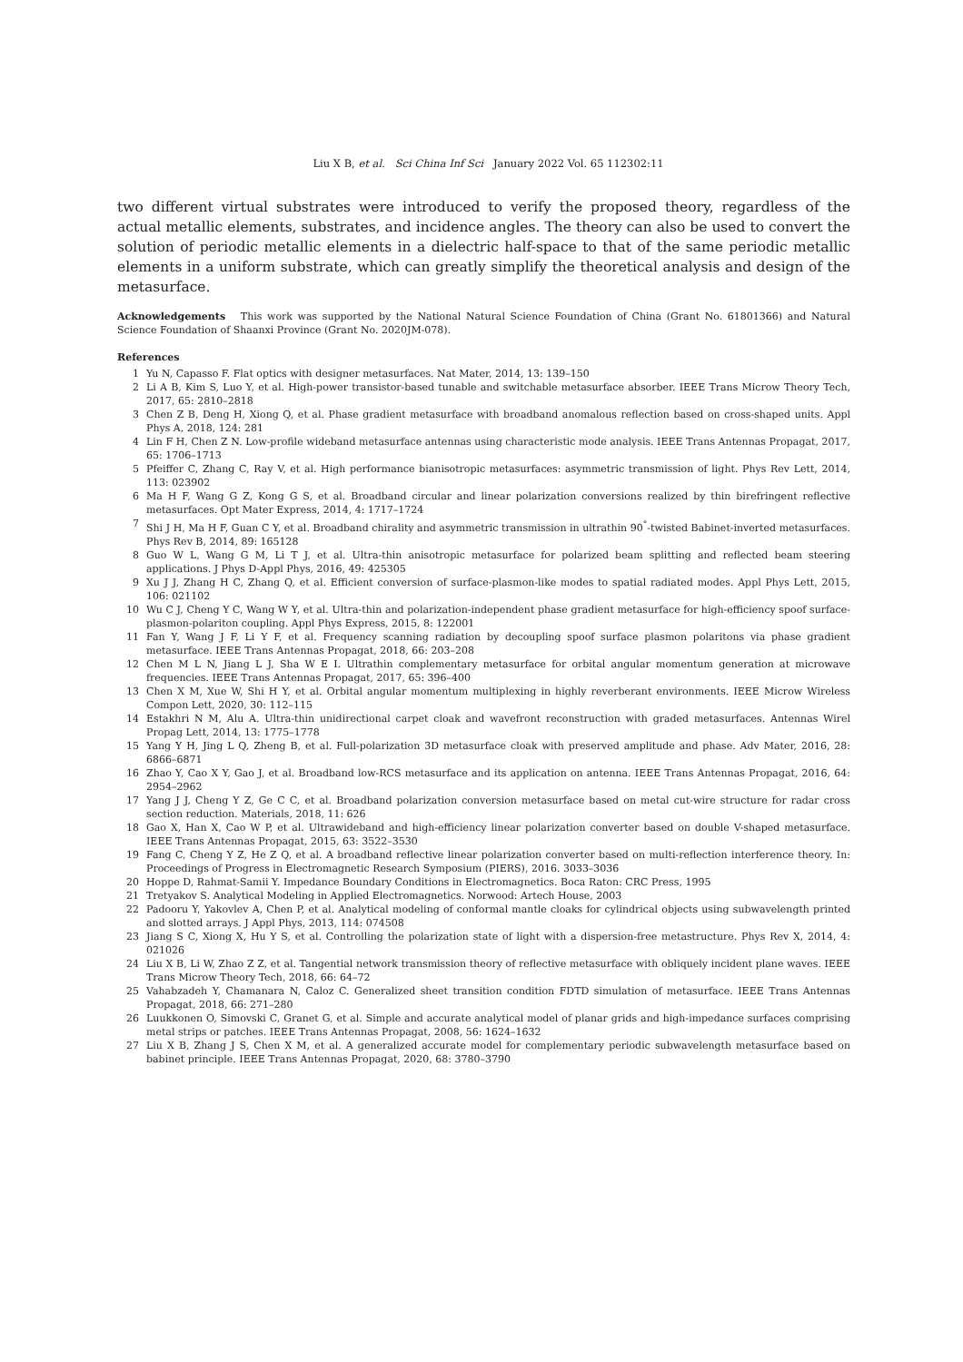Liu X B, et al. Sci China Inf Sci January 2022 Vol. 65 112302:11
two different virtual substrates were introduced to verify the proposed theory, regardless of the actual metallic elements, substrates, and incidence angles. The theory can also be used to convert the solution of periodic metallic elements in a dielectric half-space to that of the same periodic metallic elements in a uniform substrate, which can greatly simplify the theoretical analysis and design of the metasurface.
Acknowledgements This work was supported by the National Natural Science Foundation of China (Grant No. 61801366) and Natural Science Foundation of Shaanxi Province (Grant No. 2020JM-078).
References
1 Yu N, Capasso F. Flat optics with designer metasurfaces. Nat Mater, 2014, 13: 139–150
2 Li A B, Kim S, Luo Y, et al. High-power transistor-based tunable and switchable metasurface absorber. IEEE Trans Microw Theory Tech, 2017, 65: 2810–2818
3 Chen Z B, Deng H, Xiong Q, et al. Phase gradient metasurface with broadband anomalous reflection based on cross-shaped units. Appl Phys A, 2018, 124: 281
4 Lin F H, Chen Z N. Low-profile wideband metasurface antennas using characteristic mode analysis. IEEE Trans Antennas Propagat, 2017, 65: 1706–1713
5 Pfeiffer C, Zhang C, Ray V, et al. High performance bianisotropic metasurfaces: asymmetric transmission of light. Phys Rev Lett, 2014, 113: 023902
6 Ma H F, Wang G Z, Kong G S, et al. Broadband circular and linear polarization conversions realized by thin birefringent reflective metasurfaces. Opt Mater Express, 2014, 4: 1717–1724
7 Shi J H, Ma H F, Guan C Y, et al. Broadband chirality and asymmetric transmission in ultrathin 90<sup>°</sup>-twisted Babinet-inverted metasurfaces. Phys Rev B, 2014, 89: 165128
8 Guo W L, Wang G M, Li T J, et al. Ultra-thin anisotropic metasurface for polarized beam splitting and reflected beam steering applications. J Phys D-Appl Phys, 2016, 49: 425305
9 Xu J J, Zhang H C, Zhang Q, et al. Efficient conversion of surface-plasmon-like modes to spatial radiated modes. Appl Phys Lett, 2015, 106: 021102
10 Wu C J, Cheng Y C, Wang W Y, et al. Ultra-thin and polarization-independent phase gradient metasurface for high-efficiency spoof surface-plasmon-polariton coupling. Appl Phys Express, 2015, 8: 122001
11 Fan Y, Wang J F, Li Y F, et al. Frequency scanning radiation by decoupling spoof surface plasmon polaritons via phase gradient metasurface. IEEE Trans Antennas Propagat, 2018, 66: 203–208
12 Chen M L N, Jiang L J, Sha W E I. Ultrathin complementary metasurface for orbital angular momentum generation at microwave frequencies. IEEE Trans Antennas Propagat, 2017, 65: 396–400
13 Chen X M, Xue W, Shi H Y, et al. Orbital angular momentum multiplexing in highly reverberant environments. IEEE Microw Wireless Compon Lett, 2020, 30: 112–115
14 Estakhri N M, Alu A. Ultra-thin unidirectional carpet cloak and wavefront reconstruction with graded metasurfaces. Antennas Wirel Propag Lett, 2014, 13: 1775–1778
15 Yang Y H, Jing L Q, Zheng B, et al. Full-polarization 3D metasurface cloak with preserved amplitude and phase. Adv Mater, 2016, 28: 6866–6871
16 Zhao Y, Cao X Y, Gao J, et al. Broadband low-RCS metasurface and its application on antenna. IEEE Trans Antennas Propagat, 2016, 64: 2954–2962
17 Yang J J, Cheng Y Z, Ge C C, et al. Broadband polarization conversion metasurface based on metal cut-wire structure for radar cross section reduction. Materials, 2018, 11: 626
18 Gao X, Han X, Cao W P, et al. Ultrawideband and high-efficiency linear polarization converter based on double V-shaped metasurface. IEEE Trans Antennas Propagat, 2015, 63: 3522–3530
19 Fang C, Cheng Y Z, He Z Q, et al. A broadband reflective linear polarization converter based on multi-reflection interference theory. In: Proceedings of Progress in Electromagnetic Research Symposium (PIERS), 2016. 3033–3036
20 Hoppe D, Rahmat-Samii Y. Impedance Boundary Conditions in Electromagnetics. Boca Raton: CRC Press, 1995
21 Tretyakov S. Analytical Modeling in Applied Electromagnetics. Norwood: Artech House, 2003
22 Padooru Y, Yakovlev A, Chen P, et al. Analytical modeling of conformal mantle cloaks for cylindrical objects using subwavelength printed and slotted arrays. J Appl Phys, 2013, 114: 074508
23 Jiang S C, Xiong X, Hu Y S, et al. Controlling the polarization state of light with a dispersion-free metastructure. Phys Rev X, 2014, 4: 021026
24 Liu X B, Li W, Zhao Z Z, et al. Tangential network transmission theory of reflective metasurface with obliquely incident plane waves. IEEE Trans Microw Theory Tech, 2018, 66: 64–72
25 Vahabzadeh Y, Chamanara N, Caloz C. Generalized sheet transition condition FDTD simulation of metasurface. IEEE Trans Antennas Propagat, 2018, 66: 271–280
26 Luukkonen O, Simovski C, Granet G, et al. Simple and accurate analytical model of planar grids and high-impedance surfaces comprising metal strips or patches. IEEE Trans Antennas Propagat, 2008, 56: 1624–1632
27 Liu X B, Zhang J S, Chen X M, et al. A generalized accurate model for complementary periodic subwavelength metasurface based on babinet principle. IEEE Trans Antennas Propagat, 2020, 68: 3780–3790